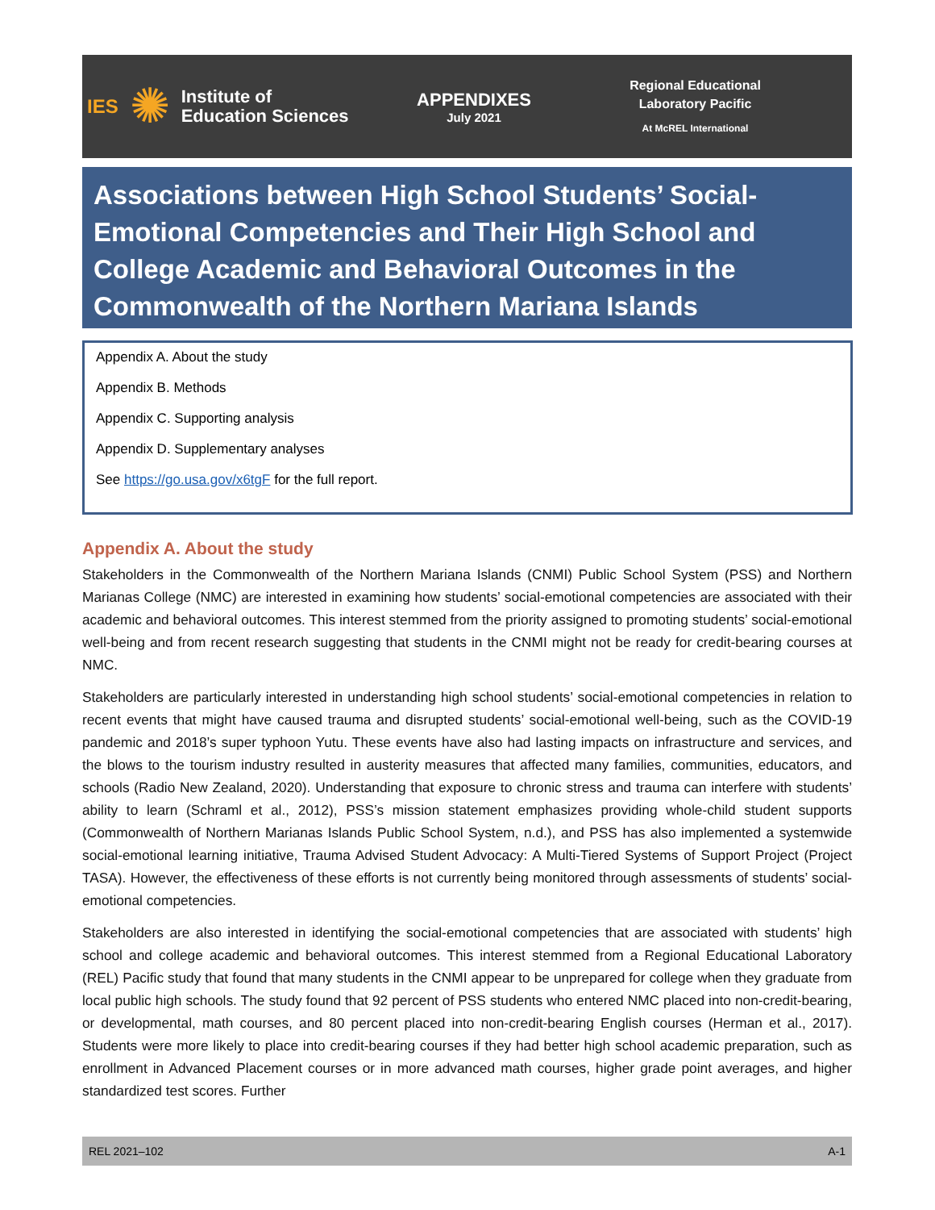IES ✺ Institute of
Education Sciences
APPENDIXES
July 2021
Regional Educational
Laboratory Pacific
At McREL International
Associations between High School Students’ Social-Emotional Competencies and Their High School and College Academic and Behavioral Outcomes in the Commonwealth of the Northern Mariana Islands
Appendix A. About the study
Appendix B. Methods
Appendix C. Supporting analysis
Appendix D. Supplementary analyses
See https://go.usa.gov/x6tgF for the full report.
Appendix A. About the study
Stakeholders in the Commonwealth of the Northern Mariana Islands (CNMI) Public School System (PSS) and Northern Marianas College (NMC) are interested in examining how students’ social-emotional competencies are associated with their academic and behavioral outcomes. This interest stemmed from the priority assigned to promoting students’ social-emotional well-being and from recent research suggesting that students in the CNMI might not be ready for credit-bearing courses at NMC.
Stakeholders are particularly interested in understanding high school students’ social-emotional competencies in relation to recent events that might have caused trauma and disrupted students’ social-emotional well-being, such as the COVID-19 pandemic and 2018’s super typhoon Yutu. These events have also had lasting impacts on infrastructure and services, and the blows to the tourism industry resulted in austerity measures that affected many families, communities, educators, and schools (Radio New Zealand, 2020). Understanding that exposure to chronic stress and trauma can interfere with students’ ability to learn (Schraml et al., 2012), PSS’s mission statement emphasizes providing whole-child student supports (Commonwealth of Northern Marianas Islands Public School System, n.d.), and PSS has also implemented a systemwide social-emotional learning initiative, Trauma Advised Student Advocacy: A Multi-Tiered Systems of Support Project (Project TASA). However, the effectiveness of these efforts is not currently being monitored through assessments of students’ social-emotional competencies.
Stakeholders are also interested in identifying the social-emotional competencies that are associated with students’ high school and college academic and behavioral outcomes. This interest stemmed from a Regional Educational Laboratory (REL) Pacific study that found that many students in the CNMI appear to be unprepared for college when they graduate from local public high schools. The study found that 92 percent of PSS students who entered NMC placed into non-credit-bearing, or developmental, math courses, and 80 percent placed into non-credit-bearing English courses (Herman et al., 2017). Students were more likely to place into credit-bearing courses if they had better high school academic preparation, such as enrollment in Advanced Placement courses or in more advanced math courses, higher grade point averages, and higher standardized test scores. Further
REL 2021–102 A-1